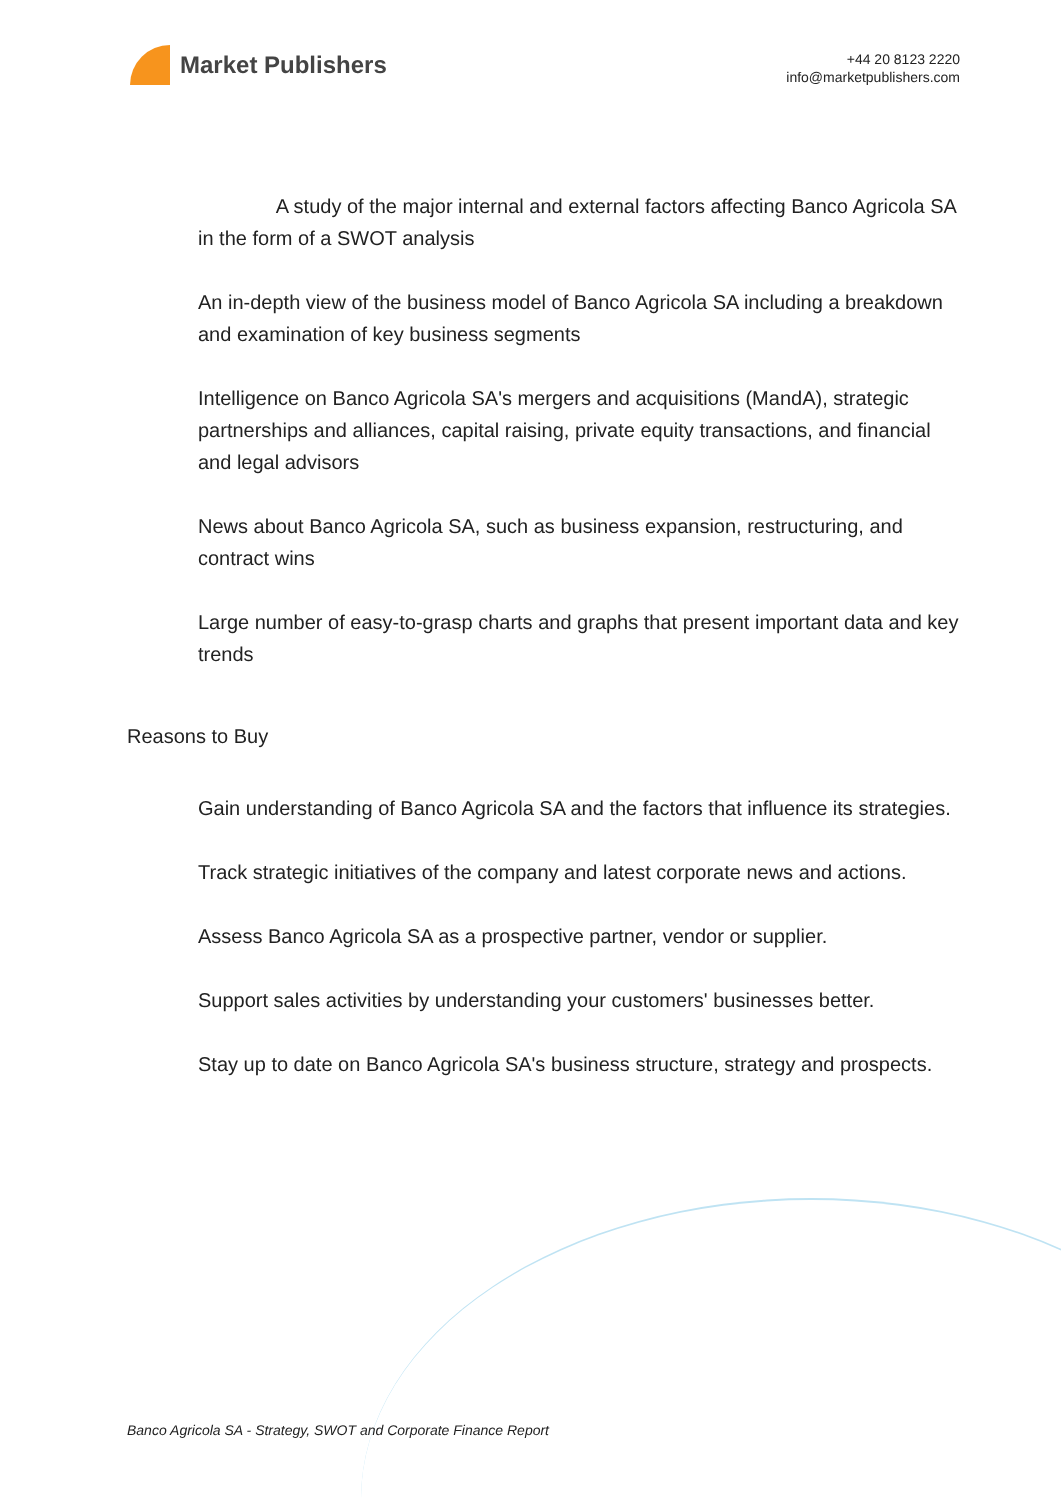Market Publishers
+44 20 8123 2220
info@marketpublishers.com
A study of the major internal and external factors affecting Banco Agricola SA in the form of a SWOT analysis
An in-depth view of the business model of Banco Agricola SA including a breakdown and examination of key business segments
Intelligence on Banco Agricola SA's mergers and acquisitions (MandA), strategic partnerships and alliances, capital raising, private equity transactions, and financial and legal advisors
News about Banco Agricola SA, such as business expansion, restructuring, and contract wins
Large number of easy-to-grasp charts and graphs that present important data and key trends
Reasons to Buy
Gain understanding of Banco Agricola SA and the factors that influence its strategies.
Track strategic initiatives of the company and latest corporate news and actions.
Assess Banco Agricola SA as a prospective partner, vendor or supplier.
Support sales activities by understanding your customers' businesses better.
Stay up to date on Banco Agricola SA's business structure, strategy and prospects.
Banco Agricola SA - Strategy, SWOT and Corporate Finance Report